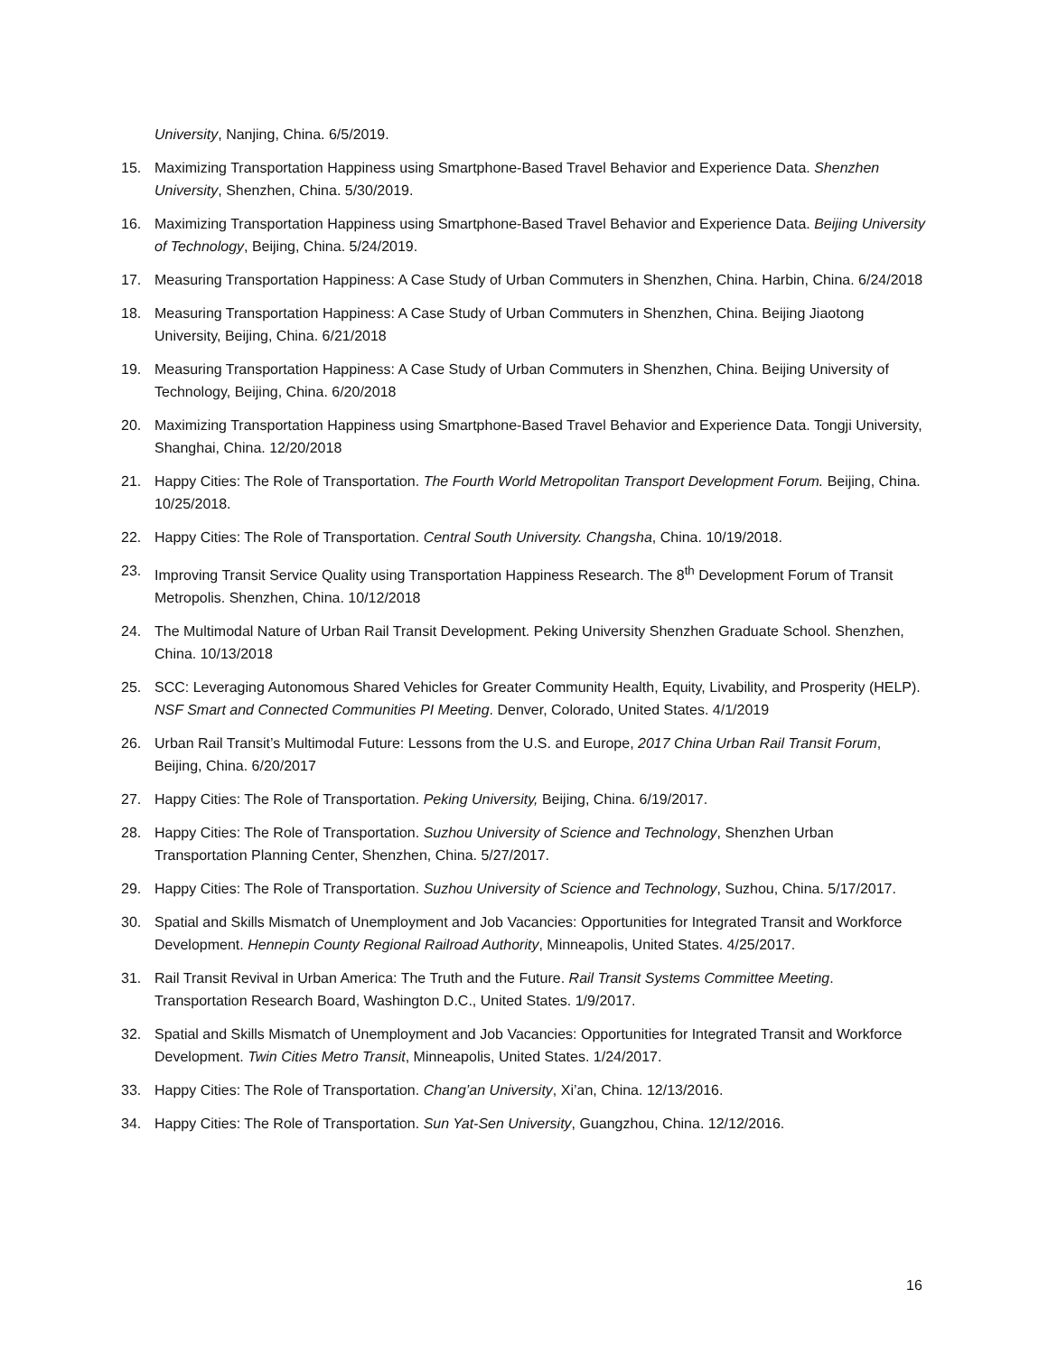University, Nanjing, China. 6/5/2019.
15. Maximizing Transportation Happiness using Smartphone-Based Travel Behavior and Experience Data. Shenzhen University, Shenzhen, China. 5/30/2019.
16. Maximizing Transportation Happiness using Smartphone-Based Travel Behavior and Experience Data. Beijing University of Technology, Beijing, China. 5/24/2019.
17. Measuring Transportation Happiness: A Case Study of Urban Commuters in Shenzhen, China. Harbin, China. 6/24/2018
18. Measuring Transportation Happiness: A Case Study of Urban Commuters in Shenzhen, China. Beijing Jiaotong University, Beijing, China. 6/21/2018
19. Measuring Transportation Happiness: A Case Study of Urban Commuters in Shenzhen, China. Beijing University of Technology, Beijing, China. 6/20/2018
20. Maximizing Transportation Happiness using Smartphone-Based Travel Behavior and Experience Data. Tongji University, Shanghai, China. 12/20/2018
21. Happy Cities: The Role of Transportation. The Fourth World Metropolitan Transport Development Forum. Beijing, China. 10/25/2018.
22. Happy Cities: The Role of Transportation. Central South University. Changsha, China. 10/19/2018.
23. Improving Transit Service Quality using Transportation Happiness Research. The 8<sup>th</sup> Development Forum of Transit Metropolis. Shenzhen, China. 10/12/2018
24. The Multimodal Nature of Urban Rail Transit Development. Peking University Shenzhen Graduate School. Shenzhen, China. 10/13/2018
25. SCC: Leveraging Autonomous Shared Vehicles for Greater Community Health, Equity, Livability, and Prosperity (HELP). NSF Smart and Connected Communities PI Meeting. Denver, Colorado, United States. 4/1/2019
26. Urban Rail Transit’s Multimodal Future: Lessons from the U.S. and Europe, 2017 China Urban Rail Transit Forum, Beijing, China. 6/20/2017
27. Happy Cities: The Role of Transportation. Peking University, Beijing, China. 6/19/2017.
28. Happy Cities: The Role of Transportation. Suzhou University of Science and Technology, Shenzhen Urban Transportation Planning Center, Shenzhen, China. 5/27/2017.
29. Happy Cities: The Role of Transportation. Suzhou University of Science and Technology, Suzhou, China. 5/17/2017.
30. Spatial and Skills Mismatch of Unemployment and Job Vacancies: Opportunities for Integrated Transit and Workforce Development. Hennepin County Regional Railroad Authority, Minneapolis, United States. 4/25/2017.
31. Rail Transit Revival in Urban America: The Truth and the Future. Rail Transit Systems Committee Meeting. Transportation Research Board, Washington D.C., United States. 1/9/2017.
32. Spatial and Skills Mismatch of Unemployment and Job Vacancies: Opportunities for Integrated Transit and Workforce Development. Twin Cities Metro Transit, Minneapolis, United States. 1/24/2017.
33. Happy Cities: The Role of Transportation. Chang’an University, Xi’an, China. 12/13/2016.
34. Happy Cities: The Role of Transportation. Sun Yat-Sen University, Guangzhou, China. 12/12/2016.
16